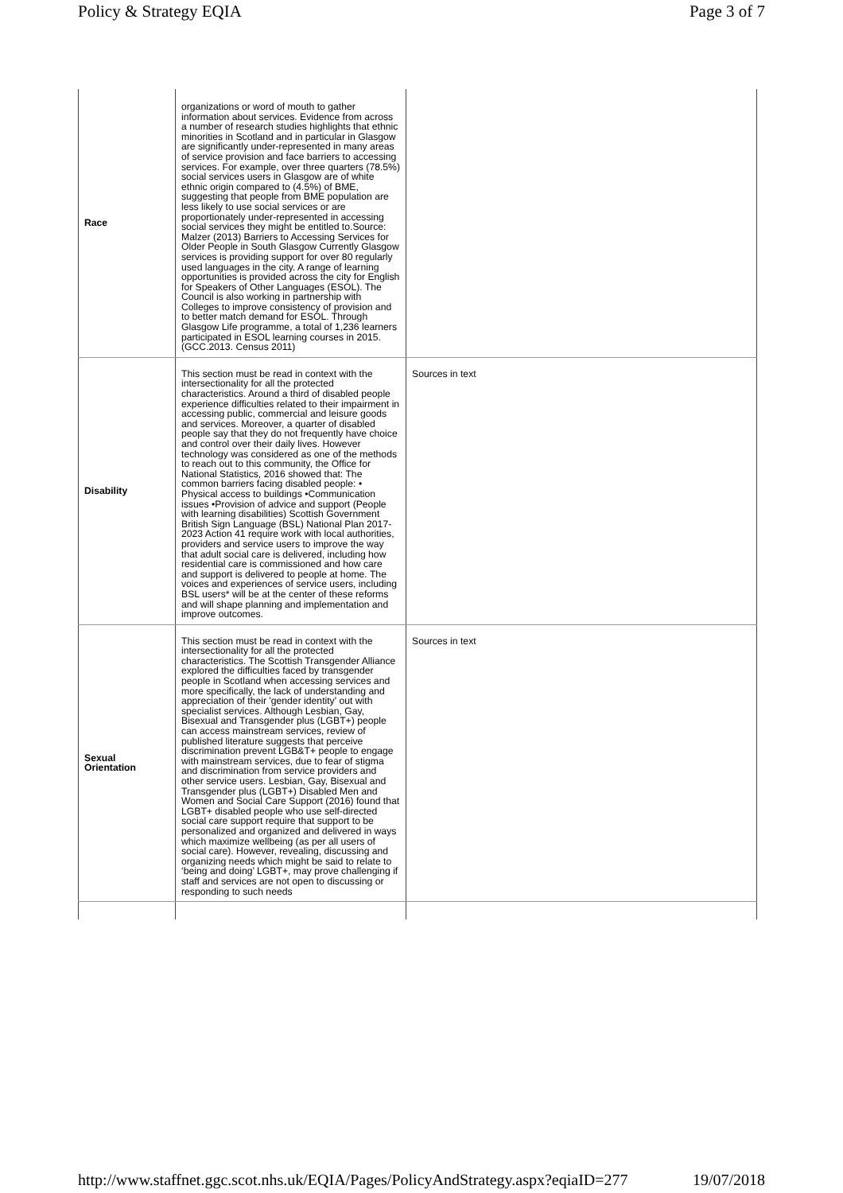Policy & Strategy EQIA Page 3 of 7
| Race | organizations or word of mouth to gather information about services. Evidence from across a number of research studies highlights that ethnic minorities in Scotland and in particular in Glasgow are significantly under-represented in many areas of service provision and face barriers to accessing services. For example, over three quarters (78.5%) social services users in Glasgow are of white ethnic origin compared to (4.5%) of BME, suggesting that people from BME population are less likely to use social services or are proportionately under-represented in accessing social services they might be entitled to.Source: Malzer (2013) Barriers to Accessing Services for Older People in South Glasgow Currently Glasgow services is providing support for over 80 regularly used languages in the city. A range of learning opportunities is provided across the city for English for Speakers of Other Languages (ESOL). The Council is also working in partnership with Colleges to improve consistency of provision and to better match demand for ESOL. Through Glasgow Life programme, a total of 1,236 learners participated in ESOL learning courses in 2015. (GCC.2013. Census 2011) | |
| Disability | This section must be read in context with the intersectionality for all the protected characteristics. Around a third of disabled people experience difficulties related to their impairment in accessing public, commercial and leisure goods and services. Moreover, a quarter of disabled people say that they do not frequently have choice and control over their daily lives. However technology was considered as one of the methods to reach out to this community, the Office for National Statistics, 2016 showed that: The common barriers facing disabled people: • Physical access to buildings •Communication issues •Provision of advice and support (People with learning disabilities) Scottish Government British Sign Language (BSL) National Plan 2017-2023 Action 41 require work with local authorities, providers and service users to improve the way that adult social care is delivered, including how residential care is commissioned and how care and support is delivered to people at home. The voices and experiences of service users, including BSL users* will be at the center of these reforms and will shape planning and implementation and improve outcomes. | Sources in text |
| Sexual Orientation | This section must be read in context with the intersectionality for all the protected characteristics. The Scottish Transgender Alliance explored the difficulties faced by transgender people in Scotland when accessing services and more specifically, the lack of understanding and appreciation of their 'gender identity' out with specialist services. Although Lesbian, Gay, Bisexual and Transgender plus (LGBT+) people can access mainstream services, review of published literature suggests that perceive discrimination prevent LGB&T+ people to engage with mainstream services, due to fear of stigma and discrimination from service providers and other service users. Lesbian, Gay, Bisexual and Transgender plus (LGBT+) Disabled Men and Women and Social Care Support (2016) found that LGBT+ disabled people who use self-directed social care support require that support to be personalized and organized and delivered in ways which maximize wellbeing (as per all users of social care). However, revealing, discussing and organizing needs which might be said to relate to ‘being and doing’ LGBT+, may prove challenging if staff and services are not open to discussing or responding to such needs | Sources in text |
http://www.staffnet.ggc.scot.nhs.uk/EQIA/Pages/PolicyAndStrategy.aspx?eqiaID=277 19/07/2018